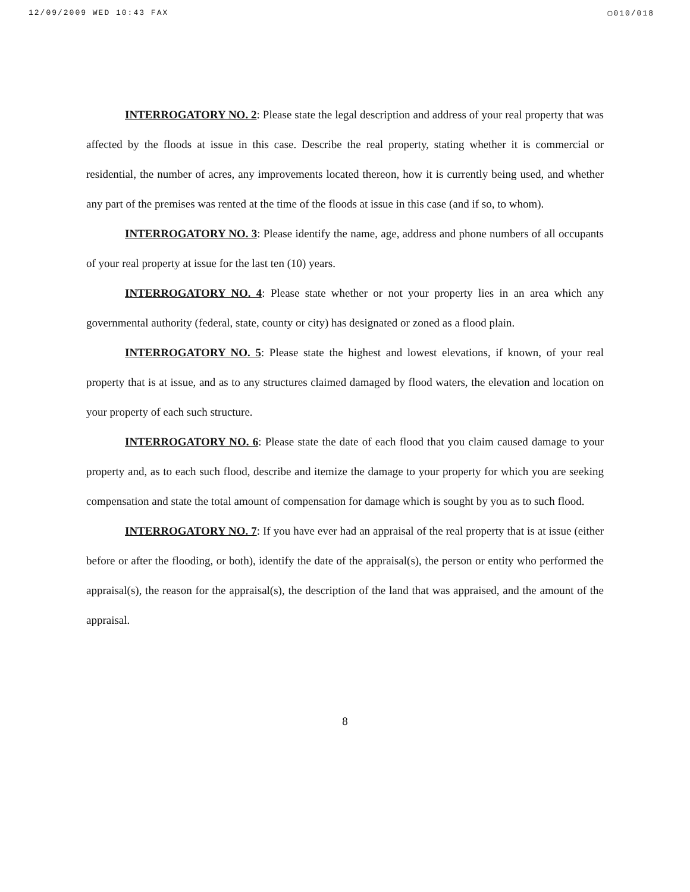12/09/2009 WED 10:43 FAX ▢010/018
INTERROGATORY NO. 2: Please state the legal description and address of your real property that was affected by the floods at issue in this case. Describe the real property, stating whether it is commercial or residential, the number of acres, any improvements located thereon, how it is currently being used, and whether any part of the premises was rented at the time of the floods at issue in this case (and if so, to whom).
INTERROGATORY NO. 3: Please identify the name, age, address and phone numbers of all occupants of your real property at issue for the last ten (10) years.
INTERROGATORY NO. 4: Please state whether or not your property lies in an area which any governmental authority (federal, state, county or city) has designated or zoned as a flood plain.
INTERROGATORY NO. 5: Please state the highest and lowest elevations, if known, of your real property that is at issue, and as to any structures claimed damaged by flood waters, the elevation and location on your property of each such structure.
INTERROGATORY NO. 6: Please state the date of each flood that you claim caused damage to your property and, as to each such flood, describe and itemize the damage to your property for which you are seeking compensation and state the total amount of compensation for damage which is sought by you as to such flood.
INTERROGATORY NO. 7: If you have ever had an appraisal of the real property that is at issue (either before or after the flooding, or both), identify the date of the appraisal(s), the person or entity who performed the appraisal(s), the reason for the appraisal(s), the description of the land that was appraised, and the amount of the appraisal.
8